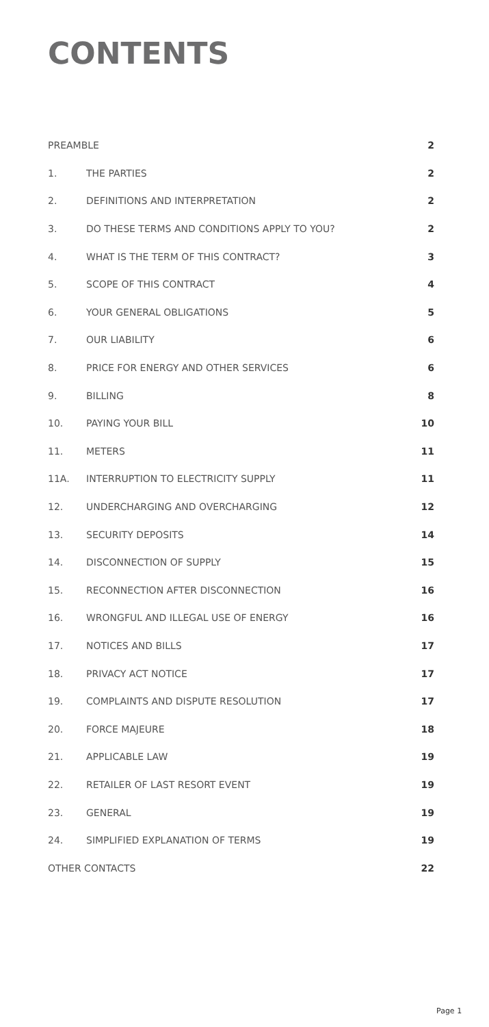CONTENTS
| PREAMBLE | | 2 |
| 1. | THE PARTIES | 2 |
| 2. | DEFINITIONS AND INTERPRETATION | 2 |
| 3. | DO THESE TERMS AND CONDITIONS APPLY TO YOU? | 2 |
| 4. | WHAT IS THE TERM OF THIS CONTRACT? | 3 |
| 5. | SCOPE OF THIS CONTRACT | 4 |
| 6. | YOUR GENERAL OBLIGATIONS | 5 |
| 7. | OUR LIABILITY | 6 |
| 8. | PRICE FOR ENERGY AND OTHER SERVICES | 6 |
| 9. | BILLING | 8 |
| 10. | PAYING YOUR BILL | 10 |
| 11. | METERS | 11 |
| 11A. | INTERRUPTION TO ELECTRICITY SUPPLY | 11 |
| 12. | UNDERCHARGING AND OVERCHARGING | 12 |
| 13. | SECURITY DEPOSITS | 14 |
| 14. | DISCONNECTION OF SUPPLY | 15 |
| 15. | RECONNECTION AFTER DISCONNECTION | 16 |
| 16. | WRONGFUL AND ILLEGAL USE OF ENERGY | 16 |
| 17. | NOTICES AND BILLS | 17 |
| 18. | PRIVACY ACT NOTICE | 17 |
| 19. | COMPLAINTS AND DISPUTE RESOLUTION | 17 |
| 20. | FORCE MAJEURE | 18 |
| 21. | APPLICABLE LAW | 19 |
| 22. | RETAILER OF LAST RESORT EVENT | 19 |
| 23. | GENERAL | 19 |
| 24. | SIMPLIFIED EXPLANATION OF TERMS | 19 |
| OTHER CONTACTS | | 22 |
Page 1